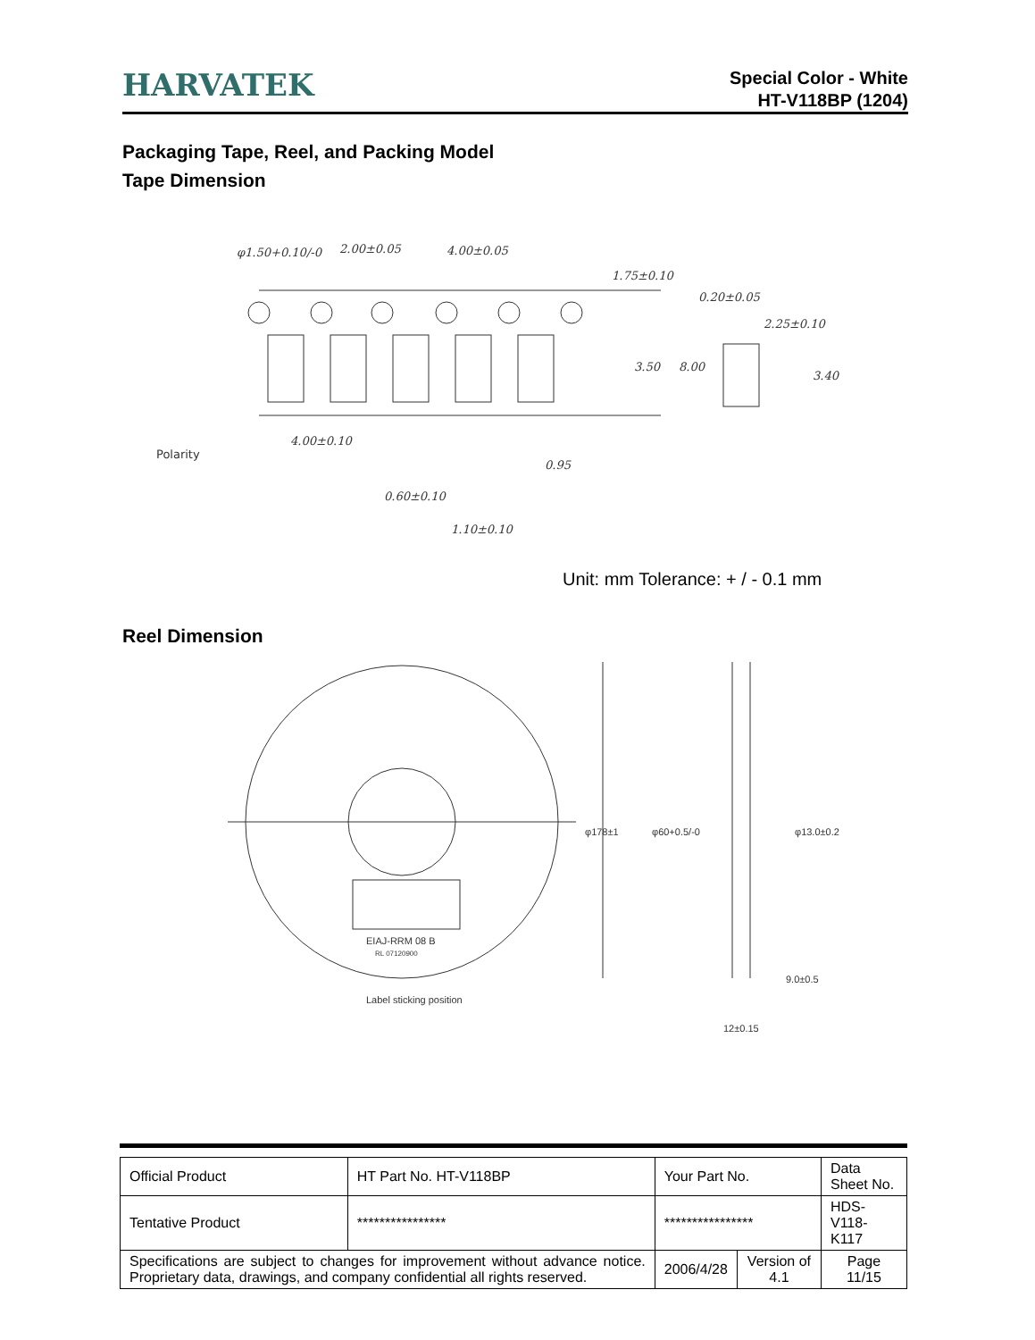HARVATEK
Special Color - White
HT-V118BP (1204)
Packaging Tape, Reel, and Packing Model
Tape Dimension
φ1.50+0.10/-0
2.00±0.05
4.00±0.05
1.75±0.10
0.20±0.05
2.25±0.10
4.00±0.10
0.60±0.10
1.10±0.10
Polarity
3.50
8.00
3.40
0.95
Unit: mm Tolerance: + / - 0.1 mm
Reel Dimension
EIAJ-RRM 08 B
RL 07120900
Label sticking position
9.0±0.5
12±0.15
φ178±1
φ60+0.5/-0
φ13.0±0.2
| Official Product | HT Part No. HT-V118BP | Your Part No. | | Data Sheet No. |
| Tentative Product | **************** | **************** | | HDS-V118-K117 |
| Specifications are subject to changes for improvement without advance notice. Proprietary data, drawings, and company confidential all rights reserved. | | 2006/4/28 | Version of 4.1 | Page 11/15 |